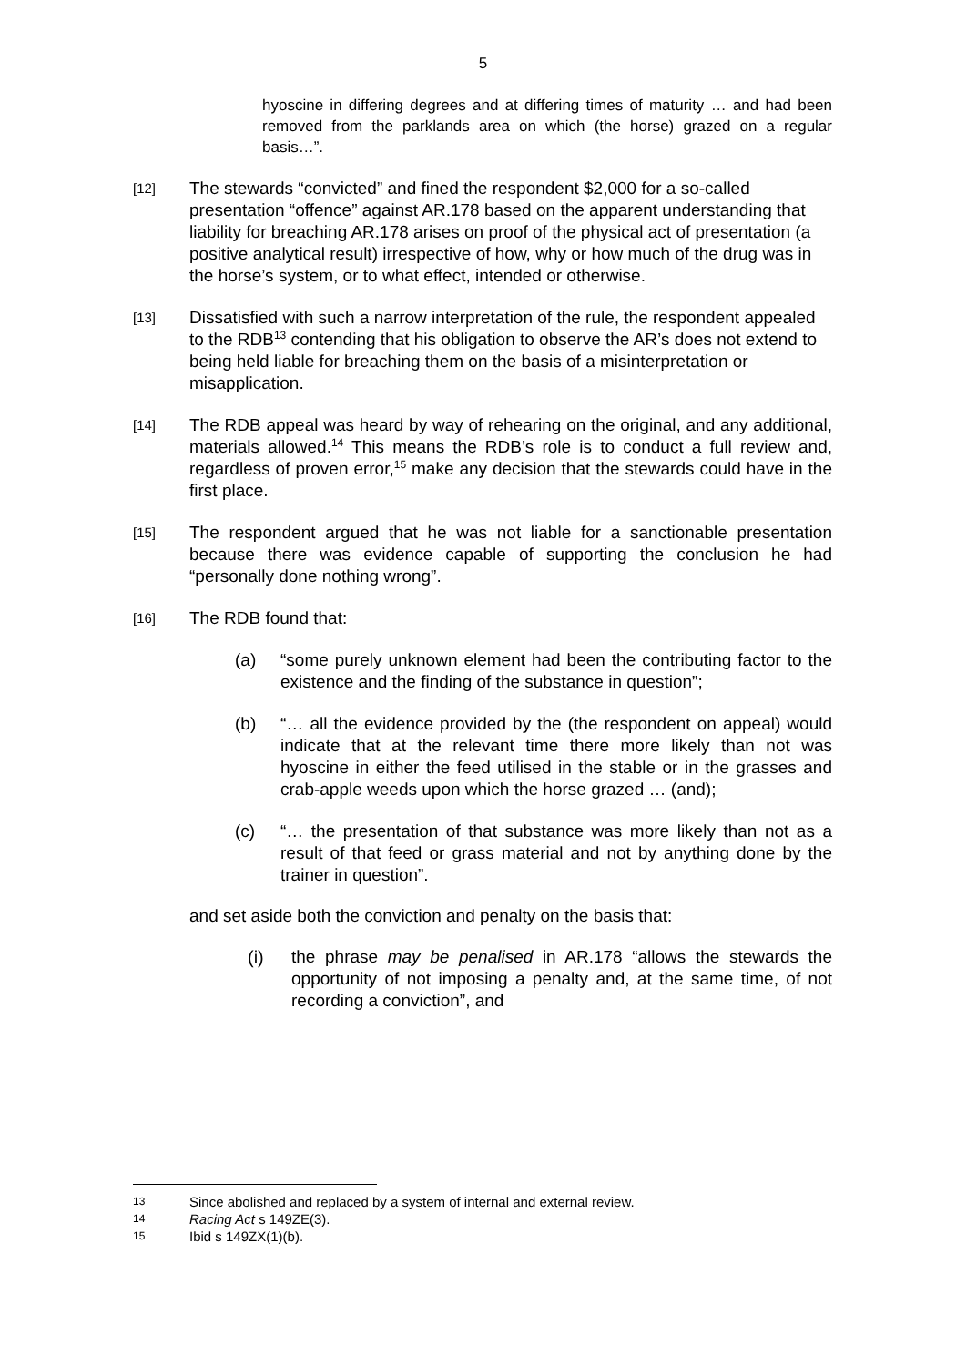5
hyoscine in differing degrees and at differing times of maturity … and had been removed from the parklands area on which (the horse) grazed on a regular basis…”.
[12]
The stewards “convicted” and fined the respondent $2,000 for a so-called presentation “offence” against AR.178 based on the apparent understanding that liability for breaching AR.178 arises on proof of the physical act of presentation (a positive analytical result) irrespective of how, why or how much of the drug was in the horse’s system, or to what effect, intended or otherwise.
[13]
Dissatisfied with such a narrow interpretation of the rule, the respondent appealed to the RDB<sup>13</sup> contending that his obligation to observe the AR’s does not extend to being held liable for breaching them on the basis of a misinterpretation or misapplication.
[14]
The RDB appeal was heard by way of rehearing on the original, and any additional, materials allowed.<sup>14</sup> This means the RDB’s role is to conduct a full review and, regardless of proven error,<sup>15</sup> make any decision that the stewards could have in the first place.
[15]
The respondent argued that he was not liable for a sanctionable presentation because there was evidence capable of supporting the conclusion he had “personally done nothing wrong”.
[16]
The RDB found that:
(a) “some purely unknown element had been the contributing factor to the existence and the finding of the substance in question”;
(b) “… all the evidence provided by the (the respondent on appeal) would indicate that at the relevant time there more likely than not was hyoscine in either the feed utilised in the stable or in the grasses and crab-apple weeds upon which the horse grazed … (and);
(c) “… the presentation of that substance was more likely than not as a result of that feed or grass material and not by anything done by the trainer in question”.
and set aside both the conviction and penalty on the basis that:
(i) the phrase may be penalised in AR.178 “allows the stewards the opportunity of not imposing a penalty and, at the same time, of not recording a conviction”, and
13 Since abolished and replaced by a system of internal and external review.
14 Racing Act s 149ZE(3).
15 Ibid s 149ZX(1)(b).